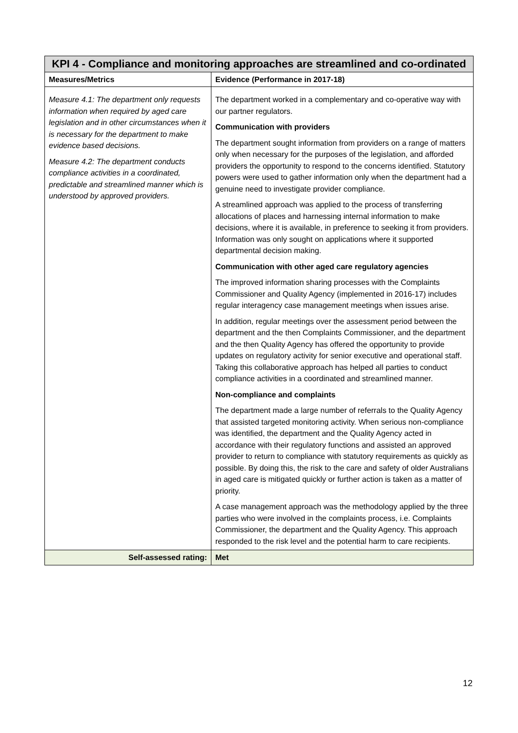| KPI 4 - Compliance and monitoring approaches are streamlined and co-ordinated | |
| Measures/Metrics | Evidence (Performance in 2017-18) |
| Measure 4.1: The department only requests information when required by aged care legislation and in other circumstances when it is necessary for the department to make evidence based decisions. Measure 4.2: The department conducts compliance activities in a coordinated, predictable and streamlined manner which is understood by approved providers. | The department worked in a complementary and co-operative way with our partner regulators. Communication with providers The department sought information from providers on a range of matters only when necessary for the purposes of the legislation, and afforded providers the opportunity to respond to the concerns identified. Statutory powers were used to gather information only when the department had a genuine need to investigate provider compliance. A streamlined approach was applied to the process of transferring allocations of places and harnessing internal information to make decisions, where it is available, in preference to seeking it from providers. Information was only sought on applications where it supported departmental decision making. Communication with other aged care regulatory agencies The improved information sharing processes with the Complaints Commissioner and Quality Agency (implemented in 2016-17) includes regular interagency case management meetings when issues arise. In addition, regular meetings over the assessment period between the department and the then Complaints Commissioner, and the department and the then Quality Agency has offered the opportunity to provide updates on regulatory activity for senior executive and operational staff. Taking this collaborative approach has helped all parties to conduct compliance activities in a coordinated and streamlined manner. Non-compliance and complaints The department made a large number of referrals to the Quality Agency that assisted targeted monitoring activity. When serious non-compliance was identified, the department and the Quality Agency acted in accordance with their regulatory functions and assisted an approved provider to return to compliance with statutory requirements as quickly as possible. By doing this, the risk to the care and safety of older Australians in aged care is mitigated quickly or further action is taken as a matter of priority. A case management approach was the methodology applied by the three parties who were involved in the complaints process, i.e. Complaints Commissioner, the department and the Quality Agency. This approach responded to the risk level and the potential harm to care recipients. |
| Self-assessed rating: | Met |
12